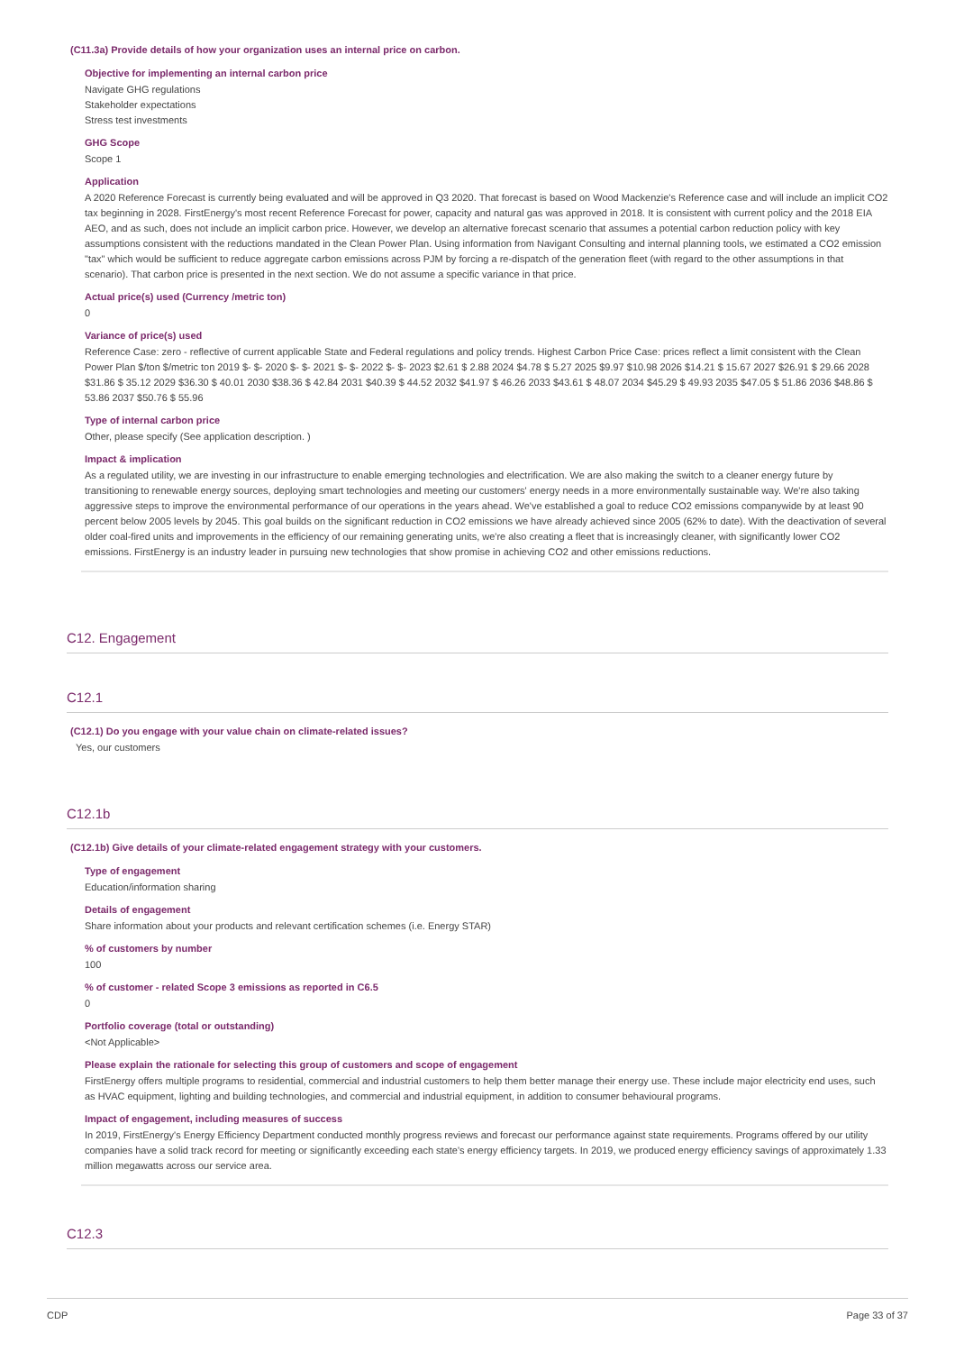(C11.3a) Provide details of how your organization uses an internal price on carbon.
Objective for implementing an internal carbon price
Navigate GHG regulations
Stakeholder expectations
Stress test investments
GHG Scope
Scope 1
Application
A 2020 Reference Forecast is currently being evaluated and will be approved in Q3 2020. That forecast is based on Wood Mackenzie's Reference case and will include an implicit CO2 tax beginning in 2028. FirstEnergy's most recent Reference Forecast for power, capacity and natural gas was approved in 2018. It is consistent with current policy and the 2018 EIA AEO, and as such, does not include an implicit carbon price. However, we develop an alternative forecast scenario that assumes a potential carbon reduction policy with key assumptions consistent with the reductions mandated in the Clean Power Plan. Using information from Navigant Consulting and internal planning tools, we estimated a CO2 emission "tax" which would be sufficient to reduce aggregate carbon emissions across PJM by forcing a re-dispatch of the generation fleet (with regard to the other assumptions in that scenario). That carbon price is presented in the next section. We do not assume a specific variance in that price.
Actual price(s) used (Currency /metric ton)
0
Variance of price(s) used
Reference Case: zero - reflective of current applicable State and Federal regulations and policy trends. Highest Carbon Price Case: prices reflect a limit consistent with the Clean Power Plan $/ton $/metric ton 2019 $- $- 2020 $- $- 2021 $- $- 2022 $- $- 2023 $2.61 $ 2.88 2024 $4.78 $ 5.27 2025 $9.97 $10.98 2026 $14.21 $ 15.67 2027 $26.91 $ 29.66 2028 $31.86 $ 35.12 2029 $36.30 $ 40.01 2030 $38.36 $ 42.84 2031 $40.39 $ 44.52 2032 $41.97 $ 46.26 2033 $43.61 $ 48.07 2034 $45.29 $ 49.93 2035 $47.05 $ 51.86 2036 $48.86 $ 53.86 2037 $50.76 $ 55.96
Type of internal carbon price
Other, please specify (See application description. )
Impact & implication
As a regulated utility, we are investing in our infrastructure to enable emerging technologies and electrification. We are also making the switch to a cleaner energy future by transitioning to renewable energy sources, deploying smart technologies and meeting our customers' energy needs in a more environmentally sustainable way. We're also taking aggressive steps to improve the environmental performance of our operations in the years ahead. We've established a goal to reduce CO2 emissions companywide by at least 90 percent below 2005 levels by 2045. This goal builds on the significant reduction in CO2 emissions we have already achieved since 2005 (62% to date). With the deactivation of several older coal-fired units and improvements in the efficiency of our remaining generating units, we're also creating a fleet that is increasingly cleaner, with significantly lower CO2 emissions. FirstEnergy is an industry leader in pursuing new technologies that show promise in achieving CO2 and other emissions reductions.
C12. Engagement
C12.1
(C12.1) Do you engage with your value chain on climate-related issues?
Yes, our customers
C12.1b
(C12.1b) Give details of your climate-related engagement strategy with your customers.
Type of engagement
Education/information sharing
Details of engagement
Share information about your products and relevant certification schemes (i.e. Energy STAR)
% of customers by number
100
% of customer - related Scope 3 emissions as reported in C6.5
0
Portfolio coverage (total or outstanding)
<Not Applicable>
Please explain the rationale for selecting this group of customers and scope of engagement
FirstEnergy offers multiple programs to residential, commercial and industrial customers to help them better manage their energy use. These include major electricity end uses, such as HVAC equipment, lighting and building technologies, and commercial and industrial equipment, in addition to consumer behavioural programs.
Impact of engagement, including measures of success
In 2019, FirstEnergy's Energy Efficiency Department conducted monthly progress reviews and forecast our performance against state requirements. Programs offered by our utility companies have a solid track record for meeting or significantly exceeding each state's energy efficiency targets. In 2019, we produced energy efficiency savings of approximately 1.33 million megawatts across our service area.
C12.3
CDP Page 33 of 37